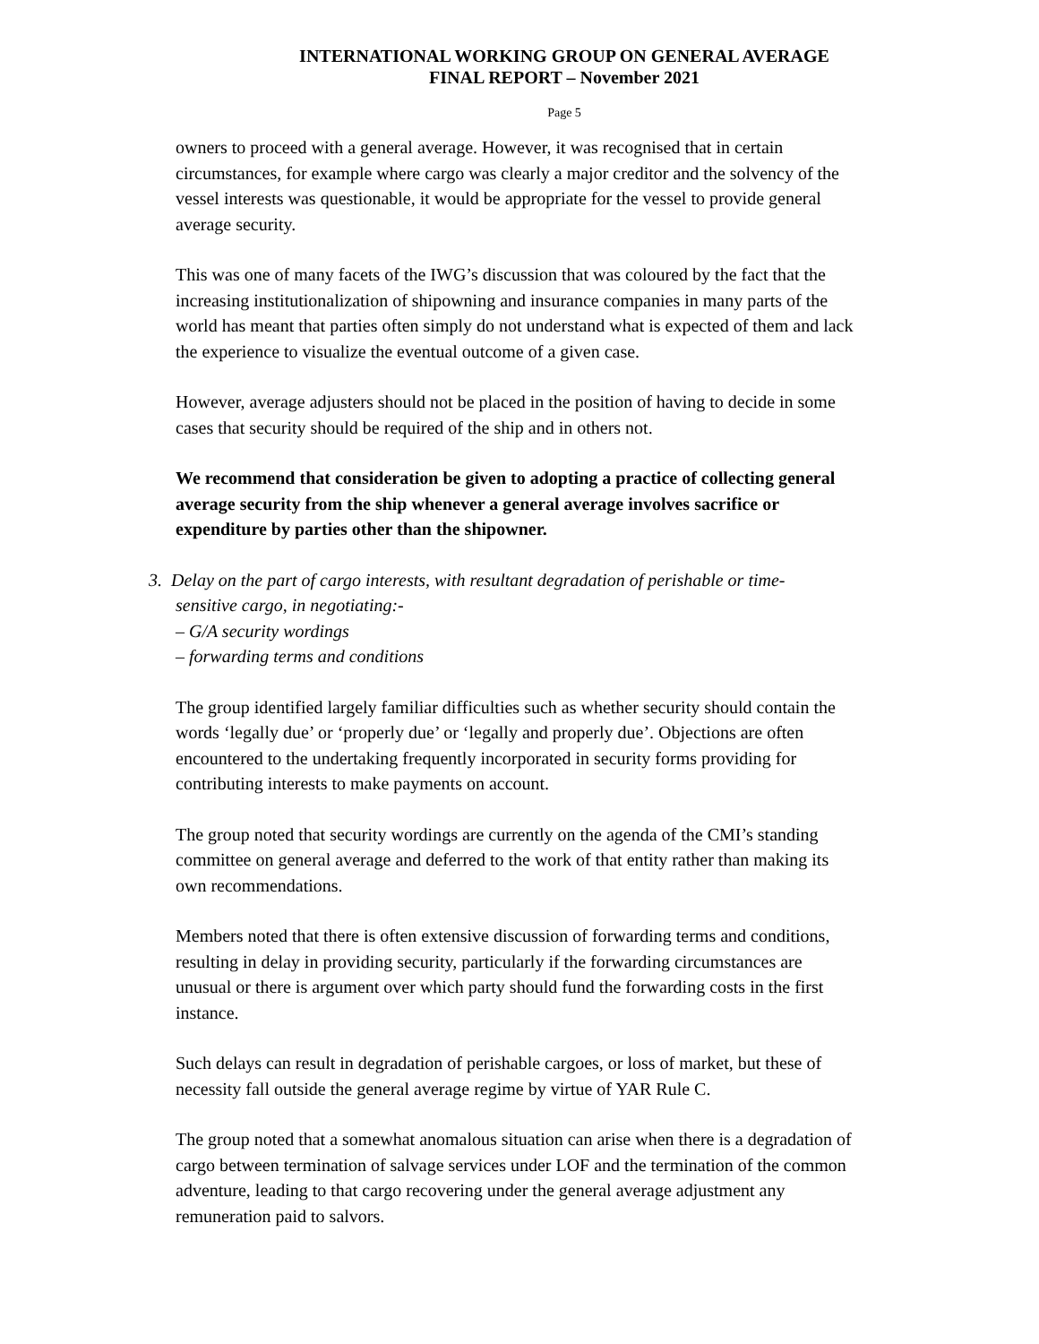INTERNATIONAL WORKING GROUP ON GENERAL AVERAGE
FINAL REPORT – November 2021
Page 5
owners to proceed with a general average. However, it was recognised that in certain circumstances, for example where cargo was clearly a major creditor and the solvency of the vessel interests was questionable, it would be appropriate for the vessel to provide general average security.
This was one of many facets of the IWG’s discussion that was coloured by the fact that the increasing institutionalization of shipowning and insurance companies in many parts of the world has meant that parties often simply do not understand what is expected of them and lack the experience to visualize the eventual outcome of a given case.
However, average adjusters should not be placed in the position of having to decide in some cases that security should be required of the ship and in others not.
We recommend that consideration be given to adopting a practice of collecting general average security from the ship whenever a general average involves sacrifice or expenditure by parties other than the shipowner.
3. Delay on the part of cargo interests, with resultant degradation of perishable or time-
sensitive cargo, in negotiating:-
– G/A security wordings
– forwarding terms and conditions
The group identified largely familiar difficulties such as whether security should contain the words ‘legally due’ or ‘properly due’ or ‘legally and properly due’. Objections are often encountered to the undertaking frequently incorporated in security forms providing for contributing interests to make payments on account.
The group noted that security wordings are currently on the agenda of the CMI’s standing committee on general average and deferred to the work of that entity rather than making its own recommendations.
Members noted that there is often extensive discussion of forwarding terms and conditions, resulting in delay in providing security, particularly if the forwarding circumstances are unusual or there is argument over which party should fund the forwarding costs in the first instance.
Such delays can result in degradation of perishable cargoes, or loss of market, but these of necessity fall outside the general average regime by virtue of YAR Rule C.
The group noted that a somewhat anomalous situation can arise when there is a degradation of cargo between termination of salvage services under LOF and the termination of the common adventure, leading to that cargo recovering under the general average adjustment any remuneration paid to salvors.